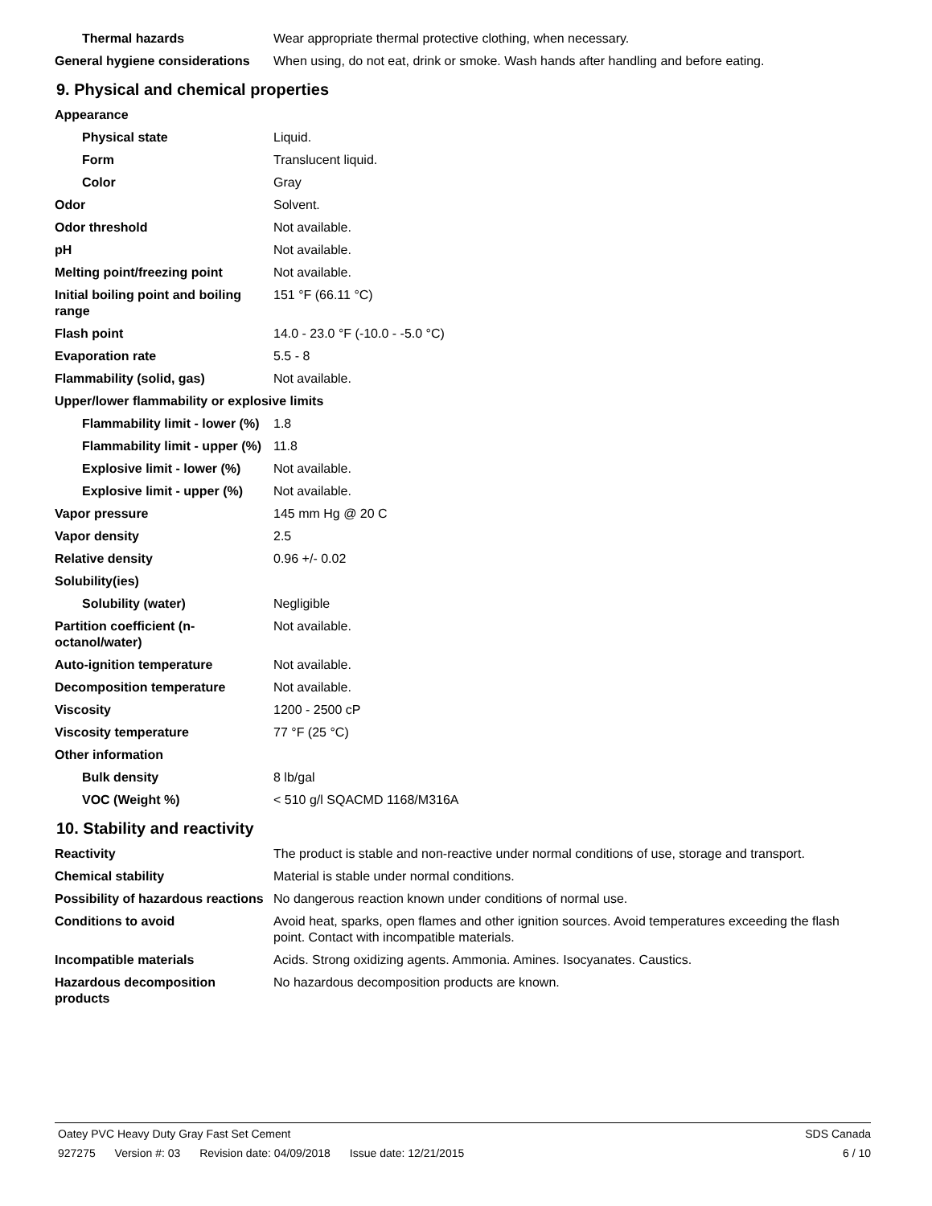Thermal hazards Wear appropriate thermal protective clothing, when necessary.
General hygiene considerations
When using, do not eat, drink or smoke. Wash hands after handling and before eating.
9. Physical and chemical properties
Appearance
Physical state Liquid.
Form Translucent liquid.
Color Gray
Odor Solvent.
Odor threshold Not available.
pH Not available.
Melting point/freezing point Not available.
Initial boiling point and boiling range
151 °F (66.11 °C)
Flash point 14.0 - 23.0 °F (-10.0 - -5.0 °C)
Evaporation rate 5.5 - 8
Flammability (solid, gas) Not available.
Upper/lower flammability or explosive limits
Flammability limit - lower (%)
1.8
Flammability limit - upper (%)
11.8
Explosive limit - lower (%)
Not available.
Explosive limit - upper (%)
Not available.
Vapor pressure 145 mm Hg @ 20 C
Vapor density 2.5
Relative density 0.96 +/- 0.02
Solubility(ies)
Solubility (water) Negligible
Partition coefficient (n-octanol/water)
Not available.
Auto-ignition temperature Not available.
Decomposition temperature Not available.
Viscosity 1200 - 2500 cP
Viscosity temperature 77 °F (25 °C)
Other information
Bulk density 8 lb/gal
VOC (Weight %) < 510 g/l SQACMD 1168/M316A
10. Stability and reactivity
Reactivity The product is stable and non-reactive under normal conditions of use, storage and transport.
Chemical stability Material is stable under normal conditions.
Possibility of hazardous reactions
No dangerous reaction known under conditions of normal use.
Conditions to avoid Avoid heat, sparks, open flames and other ignition sources. Avoid temperatures exceeding the flash point. Contact with incompatible materials.
Incompatible materials Acids. Strong oxidizing agents. Ammonia. Amines. Isocyanates. Caustics.
Hazardous decomposition products
No hazardous decomposition products are known.
Oatey PVC Heavy Duty Gray Fast Set Cement
SDS Canada
927275 Version #: 03 Revision date: 04/09/2018 Issue date: 12/21/2015
6 / 10